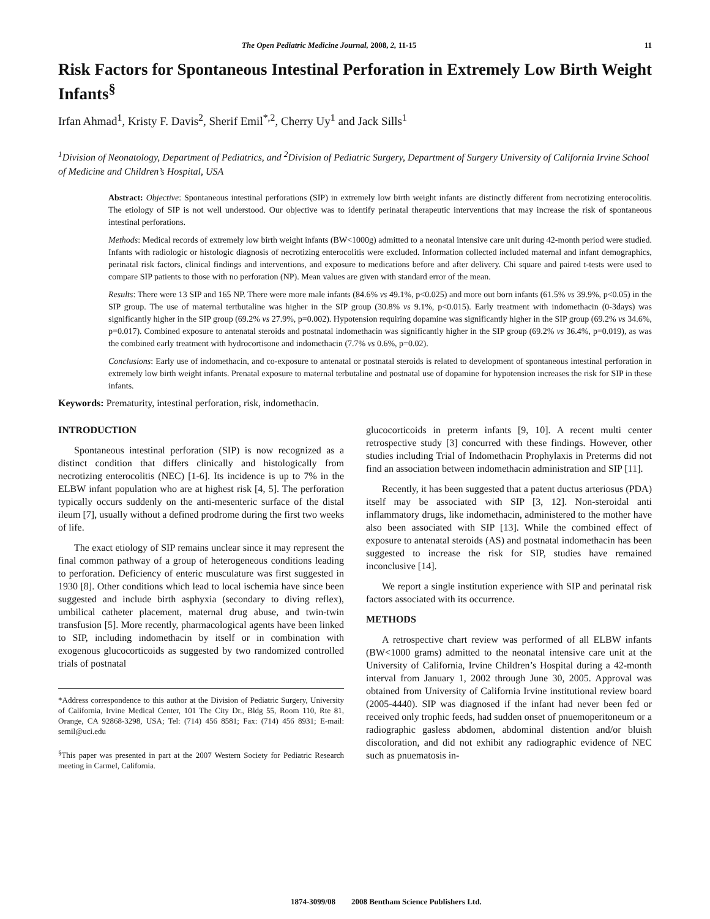The Open Pediatric Medicine Journal, 2008, 2, 11-15 11
Risk Factors for Spontaneous Intestinal Perforation in Extremely Low Birth Weight Infants<sup>§</sup>
Irfan Ahmad<sup>1</sup>, Kristy F. Davis<sup>2</sup>, Sherif Emil<sup>*,2</sup>, Cherry Uy<sup>1</sup> and Jack Sills<sup>1</sup>
<sup>1</sup> Division of Neonatology, Department of Pediatrics, and <sup>2</sup>Division of Pediatric Surgery, Department of Surgery University of California Irvine School of Medicine and Children’s Hospital, USA
Abstract: Objective: Spontaneous intestinal perforations (SIP) in extremely low birth weight infants are distinctly different from necrotizing enterocolitis. The etiology of SIP is not well understood. Our objective was to identify perinatal therapeutic interventions that may increase the risk of spontaneous intestinal perforations.
Methods: Medical records of extremely low birth weight infants (BW<1000g) admitted to a neonatal intensive care unit during 42-month period were studied. Infants with radiologic or histologic diagnosis of necrotizing enterocolitis were excluded. Information collected included maternal and infant demographics, perinatal risk factors, clinical findings and interventions, and exposure to medications before and after delivery. Chi square and paired t-tests were used to compare SIP patients to those with no perforation (NP). Mean values are given with standard error of the mean.
Results: There were 13 SIP and 165 NP. There were more male infants (84.6% vs 49.1%, p<0.025) and more out born infants (61.5% vs 39.9%, p<0.05) in the SIP group. The use of maternal tertbutaline was higher in the SIP group (30.8% vs 9.1%, p<0.015). Early treatment with indomethacin (0-3days) was significantly higher in the SIP group (69.2% vs 27.9%, p=0.002). Hypotension requiring dopamine was significantly higher in the SIP group (69.2% vs 34.6%, p=0.017). Combined exposure to antenatal steroids and postnatal indomethacin was significantly higher in the SIP group (69.2% vs 36.4%, p=0.019), as was the combined early treatment with hydrocortisone and indomethacin (7.7% vs 0.6%, p=0.02).
Conclusions: Early use of indomethacin, and co-exposure to antenatal or postnatal steroids is related to development of spontaneous intestinal perforation in extremely low birth weight infants. Prenatal exposure to maternal terbutaline and postnatal use of dopamine for hypotension increases the risk for SIP in these infants.
Keywords: Prematurity, intestinal perforation, risk, indomethacin.
INTRODUCTION
Spontaneous intestinal perforation (SIP) is now recognized as a distinct condition that differs clinically and histologically from necrotizing enterocolitis (NEC) [1-6]. Its incidence is up to 7% in the ELBW infant population who are at highest risk [4, 5]. The perforation typically occurs suddenly on the anti-mesenteric surface of the distal ileum [7], usually without a defined prodrome during the first two weeks of life.
The exact etiology of SIP remains unclear since it may represent the final common pathway of a group of heterogeneous conditions leading to perforation. Deficiency of enteric musculature was first suggested in 1930 [8]. Other conditions which lead to local ischemia have since been suggested and include birth asphyxia (secondary to diving reflex), umbilical catheter placement, maternal drug abuse, and twin-twin transfusion [5]. More recently, pharmacological agents have been linked to SIP, including indomethacin by itself or in combination with exogenous glucocorticoids as suggested by two randomized controlled trials of postnatal
*Address correspondence to this author at the Division of Pediatric Surgery, University of California, Irvine Medical Center, 101 The City Dr., Bldg 55, Room 110, Rte 81, Orange, CA 92868-3298, USA; Tel: (714) 456 8581; Fax: (714) 456 8931; E-mail: semil@uci.edu
<sup>§</sup> This paper was presented in part at the 2007 Western Society for Pediatric Research meeting in Carmel, California.
glucocorticoids in preterm infants [9, 10]. A recent multi center retrospective study [3] concurred with these findings. However, other studies including Trial of Indomethacin Prophylaxis in Preterms did not find an association between indomethacin administration and SIP [11].
Recently, it has been suggested that a patent ductus arteriosus (PDA) itself may be associated with SIP [3, 12]. Non-steroidal anti inflammatory drugs, like indomethacin, administered to the mother have also been associated with SIP [13]. While the combined effect of exposure to antenatal steroids (AS) and postnatal indomethacin has been suggested to increase the risk for SIP, studies have remained inconclusive [14].
We report a single institution experience with SIP and perinatal risk factors associated with its occurrence.
METHODS
A retrospective chart review was performed of all ELBW infants (BW<1000 grams) admitted to the neonatal intensive care unit at the University of California, Irvine Children’s Hospital during a 42-month interval from January 1, 2002 through June 30, 2005. Approval was obtained from University of California Irvine institutional review board (2005-4440). SIP was diagnosed if the infant had never been fed or received only trophic feeds, had sudden onset of pnuemoperitoneum or a radiographic gasless abdomen, abdominal distention and/or bluish discoloration, and did not exhibit any radiographic evidence of NEC such as pnuematosis in-
1874-3099/08 2008 Bentham Science Publishers Ltd.